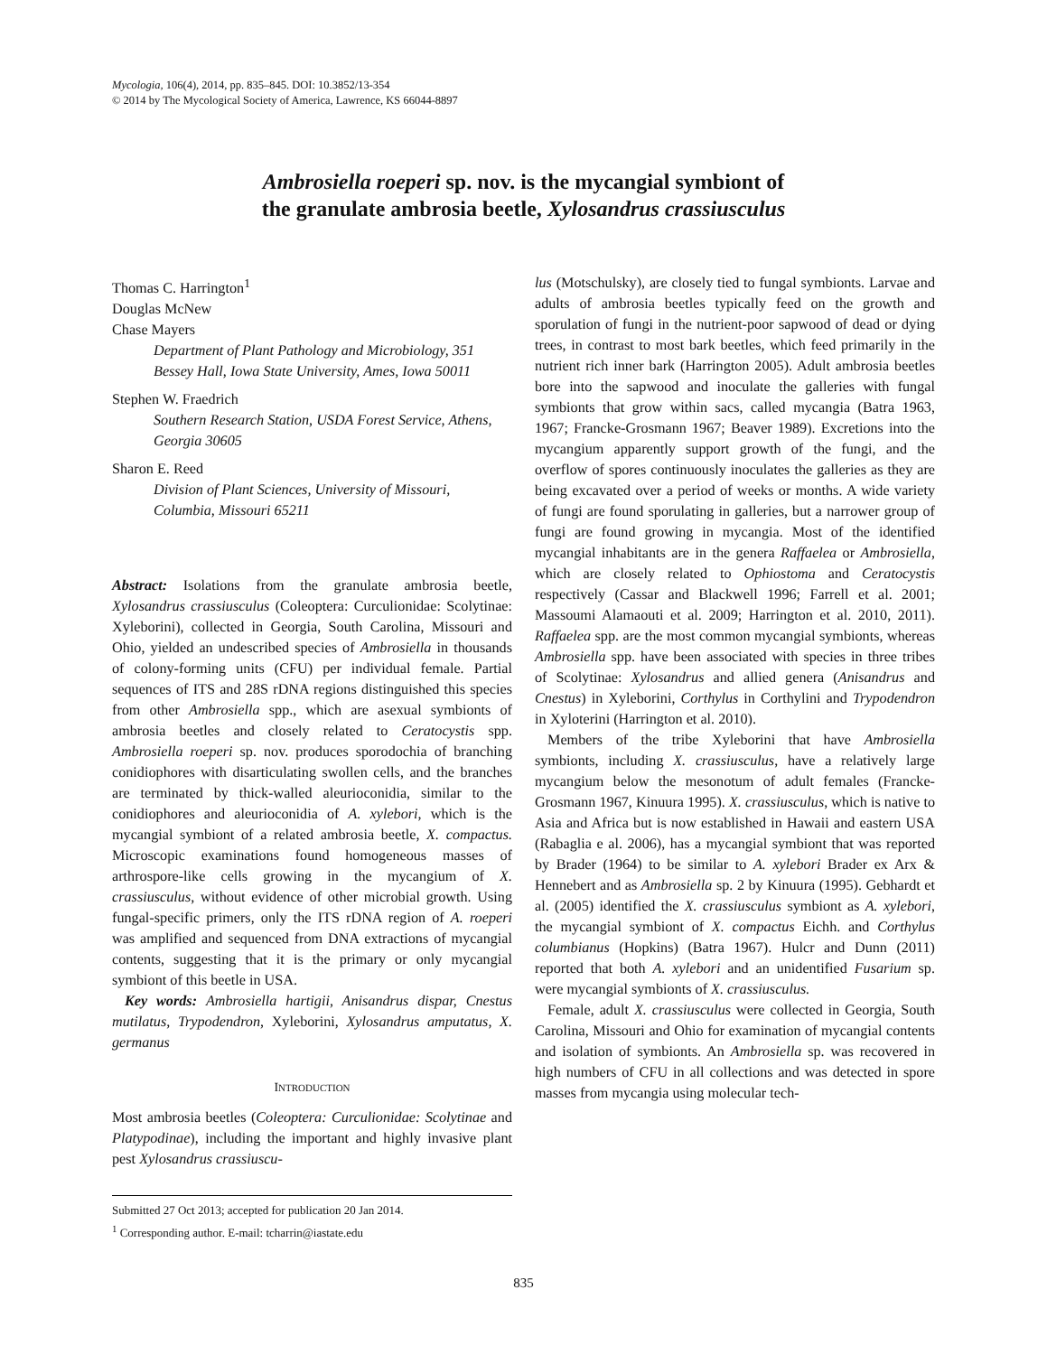Mycologia, 106(4), 2014, pp. 835–845. DOI: 10.3852/13-354
© 2014 by The Mycological Society of America, Lawrence, KS 66044-8897
Ambrosiella roeperi sp. nov. is the mycangial symbiont of
the granulate ambrosia beetle, Xylosandrus crassiusculus
Thomas C. Harrington<sup>1</sup>
Douglas McNew
Chase Mayers
Department of Plant Pathology and Microbiology, 351 Bessey Hall, Iowa State University, Ames, Iowa 50011
Stephen W. Fraedrich
Southern Research Station, USDA Forest Service, Athens, Georgia 30605
Sharon E. Reed
Division of Plant Sciences, University of Missouri, Columbia, Missouri 65211
Abstract: Isolations from the granulate ambrosia beetle, Xylosandrus crassiusculus (Coleoptera: Curculionidae: Scolytinae: Xyleborini), collected in Georgia, South Carolina, Missouri and Ohio, yielded an undescribed species of Ambrosiella in thousands of colony-forming units (CFU) per individual female. Partial sequences of ITS and 28S rDNA regions distinguished this species from other Ambrosiella spp., which are asexual symbionts of ambrosia beetles and closely related to Ceratocystis spp. Ambrosiella roeperi sp. nov. produces sporodochia of branching conidiophores with disarticulating swollen cells, and the branches are terminated by thick-walled aleurioconidia, similar to the conidiophores and aleurioconidia of A. xylebori, which is the mycangial symbiont of a related ambrosia beetle, X. compactus. Microscopic examinations found homogeneous masses of arthrospore-like cells growing in the mycangium of X. crassiusculus, without evidence of other microbial growth. Using fungal-specific primers, only the ITS rDNA region of A. roeperi was amplified and sequenced from DNA extractions of mycangial contents, suggesting that it is the primary or only mycangial symbiont of this beetle in USA.
Key words: Ambrosiella hartigii, Anisandrus dispar, Cnestus mutilatus, Trypodendron, Xyleborini, Xylosandrus amputatus, X. germanus
INTRODUCTION
Most ambrosia beetles (Coleoptera: Curculionidae: Scolytinae and Platypodinae), including the important and highly invasive plant pest Xylosandrus crassiuscu-
Submitted 27 Oct 2013; accepted for publication 20 Jan 2014.
<sup>1</sup> Corresponding author. E-mail: tcharrin@iastate.edu
lus (Motschulsky), are closely tied to fungal symbionts. Larvae and adults of ambrosia beetles typically feed on the growth and sporulation of fungi in the nutrient-poor sapwood of dead or dying trees, in contrast to most bark beetles, which feed primarily in the nutrient rich inner bark (Harrington 2005). Adult ambrosia beetles bore into the sapwood and inoculate the galleries with fungal symbionts that grow within sacs, called mycangia (Batra 1963, 1967; Francke-Grosmann 1967; Beaver 1989). Excretions into the mycangium apparently support growth of the fungi, and the overflow of spores continuously inoculates the galleries as they are being excavated over a period of weeks or months. A wide variety of fungi are found sporulating in galleries, but a narrower group of fungi are found growing in mycangia. Most of the identified mycangial inhabitants are in the genera Raffaelea or Ambrosiella, which are closely related to Ophiostoma and Ceratocystis respectively (Cassar and Blackwell 1996; Farrell et al. 2001; Massoumi Alamaouti et al. 2009; Harrington et al. 2010, 2011). Raffaelea spp. are the most common mycangial symbionts, whereas Ambrosiella spp. have been associated with species in three tribes of Scolytinae: Xylosandrus and allied genera (Anisandrus and Cnestus) in Xyleborini, Corthylus in Corthylini and Trypodendron in Xyloterini (Harrington et al. 2010).
Members of the tribe Xyleborini that have Ambrosiella symbionts, including X. crassiusculus, have a relatively large mycangium below the mesonotum of adult females (Francke-Grosmann 1967, Kinuura 1995). X. crassiusculus, which is native to Asia and Africa but is now established in Hawaii and eastern USA (Rabaglia e al. 2006), has a mycangial symbiont that was reported by Brader (1964) to be similar to A. xylebori Brader ex Arx & Hennebert and as Ambrosiella sp. 2 by Kinuura (1995). Gebhardt et al. (2005) identified the X. crassiusculus symbiont as A. xylebori, the mycangial symbiont of X. compactus Eichh. and Corthylus columbianus (Hopkins) (Batra 1967). Hulcr and Dunn (2011) reported that both A. xylebori and an unidentified Fusarium sp. were mycangial symbionts of X. crassiusculus.
Female, adult X. crassiusculus were collected in Georgia, South Carolina, Missouri and Ohio for examination of mycangial contents and isolation of symbionts. An Ambrosiella sp. was recovered in high numbers of CFU in all collections and was detected in spore masses from mycangia using molecular tech-
835